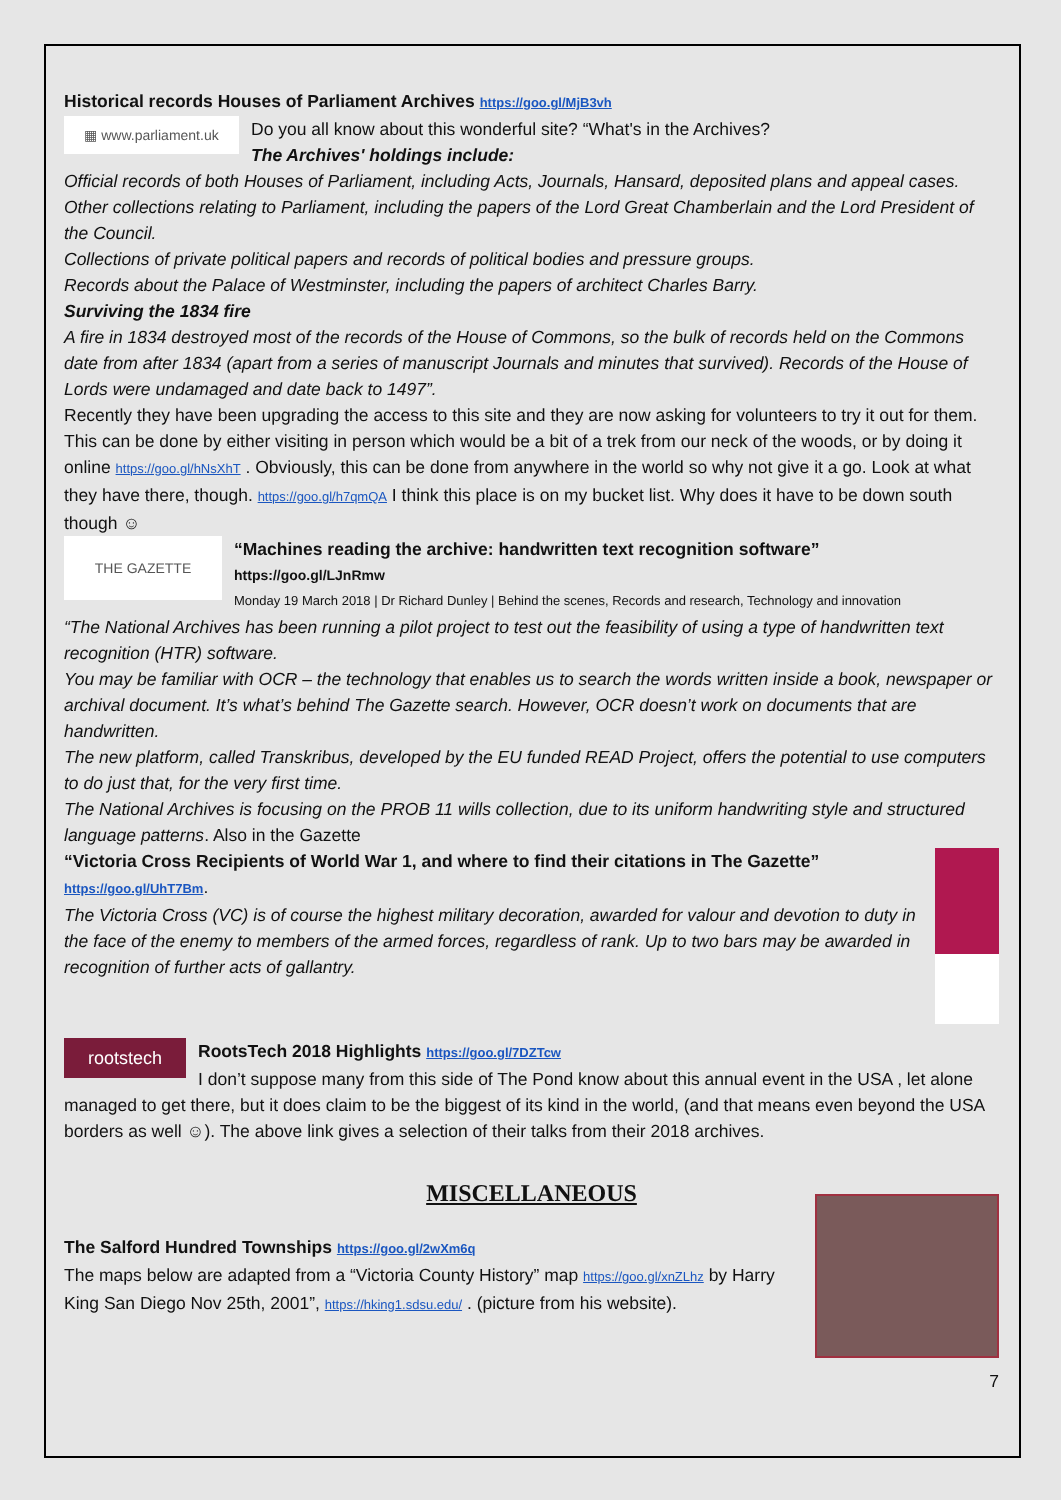Historical records Houses of Parliament Archives https://goo.gl/MjB3vh
▦ www.parliament.uk
Do you all know about this wonderful site? “What's in the Archives?
The Archives' holdings include:
Official records of both Houses of Parliament, including Acts, Journals, Hansard, deposited plans and appeal cases.
Other collections relating to Parliament, including the papers of the Lord Great Chamberlain and the Lord President of the Council.
Collections of private political papers and records of political bodies and pressure groups.
Records about the Palace of Westminster, including the papers of architect Charles Barry.
Surviving the 1834 fire
A fire in 1834 destroyed most of the records of the House of Commons, so the bulk of records held on the Commons date from after 1834 (apart from a series of manuscript Journals and minutes that survived). Records of the House of Lords were undamaged and date back to 1497”.
Recently they have been upgrading the access to this site and they are now asking for volunteers to try it out for them. This can be done by either visiting in person which would be a bit of a trek from our neck of the woods, or by doing it online https://goo.gl/hNsXhT . Obviously, this can be done from anywhere in the world so why not give it a go. Look at what they have there, though. https://goo.gl/h7qmQA I think this place is on my bucket list. Why does it have to be down south though ☺
THE GAZETTE
“Machines reading the archive: handwritten text recognition software”
https://goo.gl/LJnRmw
Monday 19 March 2018 | Dr Richard Dunley | Behind the scenes, Records and research, Technology and innovation
“The National Archives has been running a pilot project to test out the feasibility of using a type of handwritten text recognition (HTR) software.
You may be familiar with OCR – the technology that enables us to search the words written inside a book, newspaper or archival document. It’s what’s behind The Gazette search. However, OCR doesn’t work on documents that are handwritten.
The new platform, called Transkribus, developed by the EU funded READ Project, offers the potential to use computers to do just that, for the very first time.
The National Archives is focusing on the PROB 11 wills collection, due to its uniform handwriting style and structured language patterns. Also in the Gazette
“Victoria Cross Recipients of World War 1, and where to find their citations in The Gazette”
https://goo.gl/UhT7Bm.
The Victoria Cross (VC) is of course the highest military decoration, awarded for valour and devotion to duty in the face of the enemy to members of the armed forces, regardless of rank. Up to two bars may be awarded in recognition of further acts of gallantry.
rootstech
RootsTech 2018 Highlights https://goo.gl/7DZTcw
I don’t suppose many from this side of The Pond know about this annual event in the USA , let alone managed to get there, but it does claim to be the biggest of its kind in the world, (and that means even beyond the USA borders as well ☺). The above link gives a selection of their talks from their 2018 archives.
MISCELLANEOUS
The Salford Hundred Townships https://goo.gl/2wXm6q
The maps below are adapted from a “Victoria County History” map https://goo.gl/xnZLhz by Harry King San Diego Nov 25th, 2001”, https://hking1.sdsu.edu/ . (picture from his website).
7